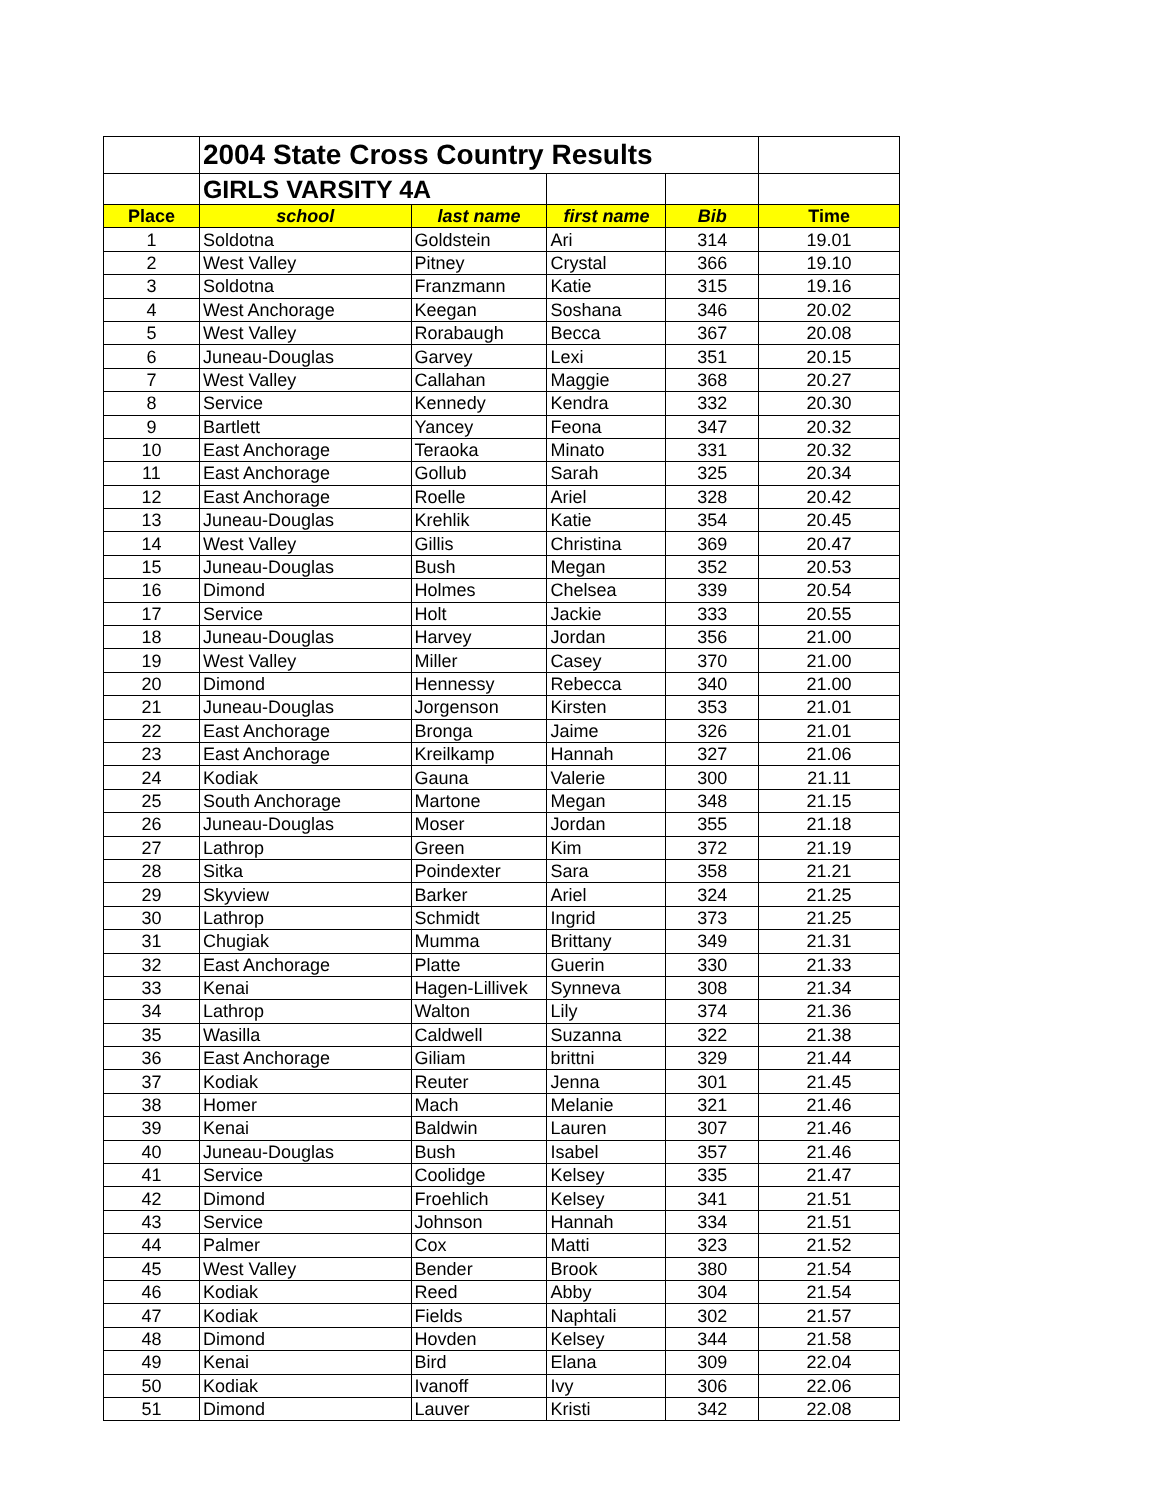| | 2004 State Cross Country Results | | | | |
| | GIRLS VARSITY 4A | | | | |
| Place | school | last name | first name | Bib | Time |
| 1 | Soldotna | Goldstein | Ari | 314 | 19.01 |
| 2 | West Valley | Pitney | Crystal | 366 | 19.10 |
| 3 | Soldotna | Franzmann | Katie | 315 | 19.16 |
| 4 | West Anchorage | Keegan | Soshana | 346 | 20.02 |
| 5 | West Valley | Rorabaugh | Becca | 367 | 20.08 |
| 6 | Juneau-Douglas | Garvey | Lexi | 351 | 20.15 |
| 7 | West Valley | Callahan | Maggie | 368 | 20.27 |
| 8 | Service | Kennedy | Kendra | 332 | 20.30 |
| 9 | Bartlett | Yancey | Feona | 347 | 20.32 |
| 10 | East Anchorage | Teraoka | Minato | 331 | 20.32 |
| 11 | East Anchorage | Gollub | Sarah | 325 | 20.34 |
| 12 | East Anchorage | Roelle | Ariel | 328 | 20.42 |
| 13 | Juneau-Douglas | Krehlik | Katie | 354 | 20.45 |
| 14 | West Valley | Gillis | Christina | 369 | 20.47 |
| 15 | Juneau-Douglas | Bush | Megan | 352 | 20.53 |
| 16 | Dimond | Holmes | Chelsea | 339 | 20.54 |
| 17 | Service | Holt | Jackie | 333 | 20.55 |
| 18 | Juneau-Douglas | Harvey | Jordan | 356 | 21.00 |
| 19 | West Valley | Miller | Casey | 370 | 21.00 |
| 20 | Dimond | Hennessy | Rebecca | 340 | 21.00 |
| 21 | Juneau-Douglas | Jorgenson | Kirsten | 353 | 21.01 |
| 22 | East Anchorage | Bronga | Jaime | 326 | 21.01 |
| 23 | East Anchorage | Kreilkamp | Hannah | 327 | 21.06 |
| 24 | Kodiak | Gauna | Valerie | 300 | 21.11 |
| 25 | South Anchorage | Martone | Megan | 348 | 21.15 |
| 26 | Juneau-Douglas | Moser | Jordan | 355 | 21.18 |
| 27 | Lathrop | Green | Kim | 372 | 21.19 |
| 28 | Sitka | Poindexter | Sara | 358 | 21.21 |
| 29 | Skyview | Barker | Ariel | 324 | 21.25 |
| 30 | Lathrop | Schmidt | Ingrid | 373 | 21.25 |
| 31 | Chugiak | Mumma | Brittany | 349 | 21.31 |
| 32 | East Anchorage | Platte | Guerin | 330 | 21.33 |
| 33 | Kenai | Hagen-Lillivek | Synneva | 308 | 21.34 |
| 34 | Lathrop | Walton | Lily | 374 | 21.36 |
| 35 | Wasilla | Caldwell | Suzanna | 322 | 21.38 |
| 36 | East Anchorage | Giliam | brittni | 329 | 21.44 |
| 37 | Kodiak | Reuter | Jenna | 301 | 21.45 |
| 38 | Homer | Mach | Melanie | 321 | 21.46 |
| 39 | Kenai | Baldwin | Lauren | 307 | 21.46 |
| 40 | Juneau-Douglas | Bush | Isabel | 357 | 21.46 |
| 41 | Service | Coolidge | Kelsey | 335 | 21.47 |
| 42 | Dimond | Froehlich | Kelsey | 341 | 21.51 |
| 43 | Service | Johnson | Hannah | 334 | 21.51 |
| 44 | Palmer | Cox | Matti | 323 | 21.52 |
| 45 | West Valley | Bender | Brook | 380 | 21.54 |
| 46 | Kodiak | Reed | Abby | 304 | 21.54 |
| 47 | Kodiak | Fields | Naphtali | 302 | 21.57 |
| 48 | Dimond | Hovden | Kelsey | 344 | 21.58 |
| 49 | Kenai | Bird | Elana | 309 | 22.04 |
| 50 | Kodiak | Ivanoff | Ivy | 306 | 22.06 |
| 51 | Dimond | Lauver | Kristi | 342 | 22.08 |